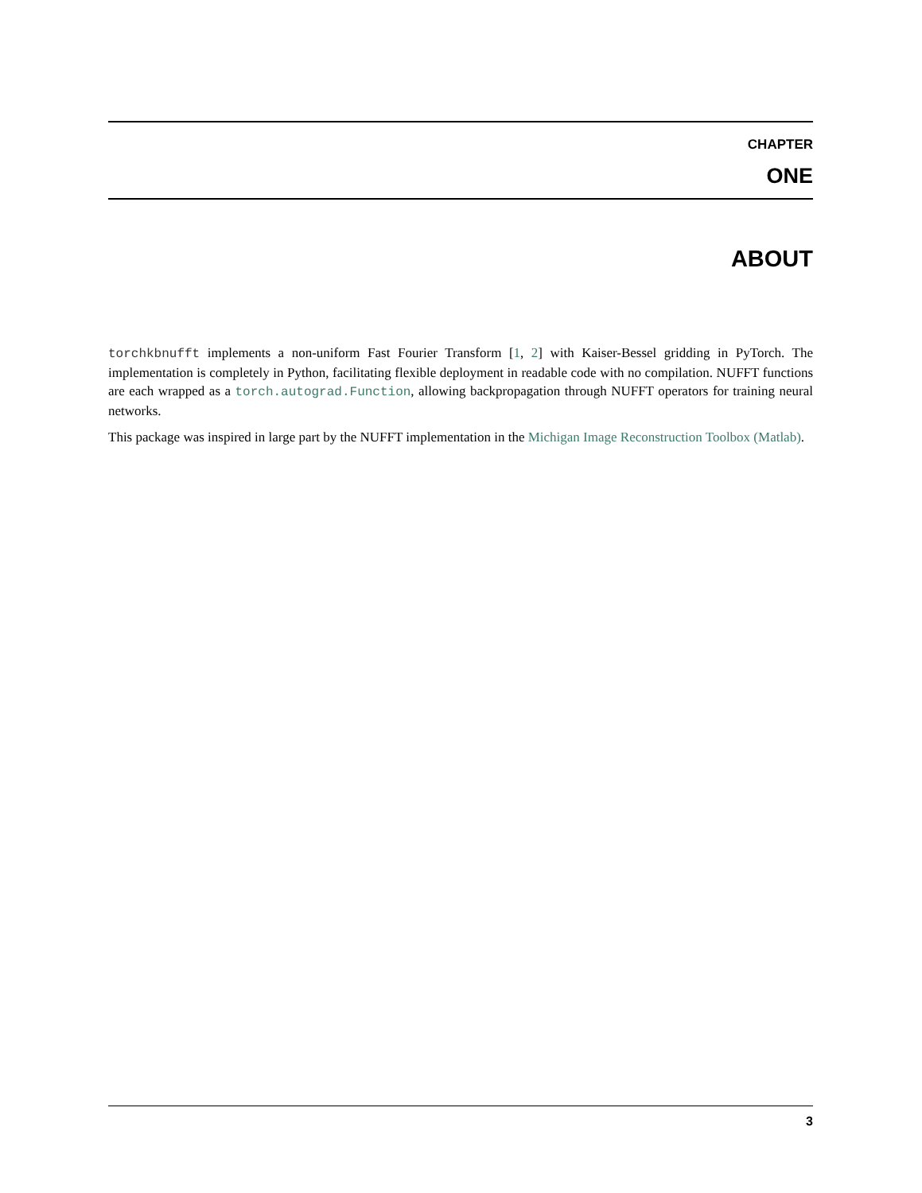CHAPTER
ONE
ABOUT
torchkbnufft implements a non-uniform Fast Fourier Transform [1, 2] with Kaiser-Bessel gridding in PyTorch. The implementation is completely in Python, facilitating flexible deployment in readable code with no compilation. NUFFT functions are each wrapped as a torch.autograd.Function, allowing backpropagation through NUFFT operators for training neural networks.
This package was inspired in large part by the NUFFT implementation in the Michigan Image Reconstruction Toolbox (Matlab).
3